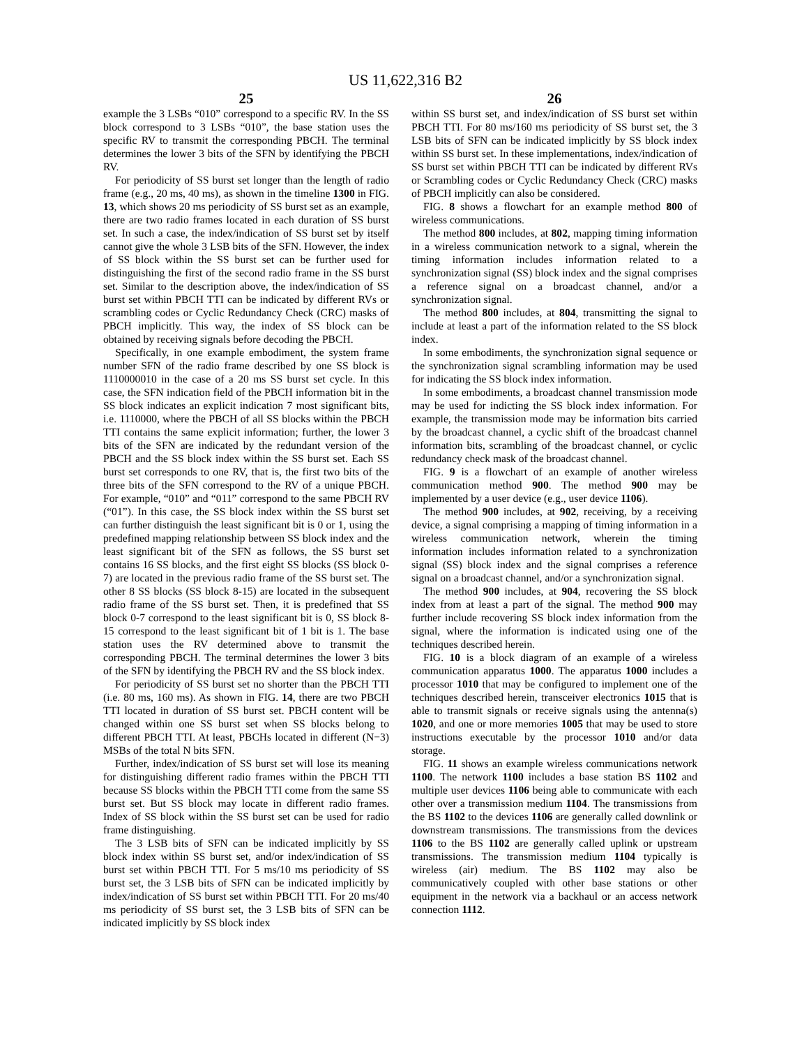US 11,622,316 B2
25
example the 3 LSBs “010” correspond to a specific RV. In the SS block correspond to 3 LSBs “010”, the base station uses the specific RV to transmit the corresponding PBCH. The terminal determines the lower 3 bits of the SFN by identifying the PBCH RV.
For periodicity of SS burst set longer than the length of radio frame (e.g., 20 ms, 40 ms), as shown in the timeline 1300 in FIG. 13, which shows 20 ms periodicity of SS burst set as an example, there are two radio frames located in each duration of SS burst set. In such a case, the index/indication of SS burst set by itself cannot give the whole 3 LSB bits of the SFN. However, the index of SS block within the SS burst set can be further used for distinguishing the first of the second radio frame in the SS burst set. Similar to the description above, the index/indication of SS burst set within PBCH TTI can be indicated by different RVs or scrambling codes or Cyclic Redundancy Check (CRC) masks of PBCH implicitly. This way, the index of SS block can be obtained by receiving signals before decoding the PBCH.
Specifically, in one example embodiment, the system frame number SFN of the radio frame described by one SS block is 1110000010 in the case of a 20 ms SS burst set cycle. In this case, the SFN indication field of the PBCH information bit in the SS block indicates an explicit indication 7 most significant bits, i.e. 1110000, where the PBCH of all SS blocks within the PBCH TTI contains the same explicit information; further, the lower 3 bits of the SFN are indicated by the redundant version of the PBCH and the SS block index within the SS burst set. Each SS burst set corresponds to one RV, that is, the first two bits of the three bits of the SFN correspond to the RV of a unique PBCH. For example, “010” and “011” correspond to the same PBCH RV (“01”). In this case, the SS block index within the SS burst set can further distinguish the least significant bit is 0 or 1, using the predefined mapping relationship between SS block index and the least significant bit of the SFN as follows, the SS burst set contains 16 SS blocks, and the first eight SS blocks (SS block 0-7) are located in the previous radio frame of the SS burst set. The other 8 SS blocks (SS block 8-15) are located in the subsequent radio frame of the SS burst set. Then, it is predefined that SS block 0-7 correspond to the least significant bit is 0, SS block 8-15 correspond to the least significant bit of 1 bit is 1. The base station uses the RV determined above to transmit the corresponding PBCH. The terminal determines the lower 3 bits of the SFN by identifying the PBCH RV and the SS block index.
For periodicity of SS burst set no shorter than the PBCH TTI (i.e. 80 ms, 160 ms). As shown in FIG. 14, there are two PBCH TTI located in duration of SS burst set. PBCH content will be changed within one SS burst set when SS blocks belong to different PBCH TTI. At least, PBCHs located in different (N−3) MSBs of the total N bits SFN.
Further, index/indication of SS burst set will lose its meaning for distinguishing different radio frames within the PBCH TTI because SS blocks within the PBCH TTI come from the same SS burst set. But SS block may locate in different radio frames. Index of SS block within the SS burst set can be used for radio frame distinguishing.
The 3 LSB bits of SFN can be indicated implicitly by SS block index within SS burst set, and/or index/indication of SS burst set within PBCH TTI. For 5 ms/10 ms periodicity of SS burst set, the 3 LSB bits of SFN can be indicated implicitly by index/indication of SS burst set within PBCH TTI. For 20 ms/40 ms periodicity of SS burst set, the 3 LSB bits of SFN can be indicated implicitly by SS block index
26
within SS burst set, and index/indication of SS burst set within PBCH TTI. For 80 ms/160 ms periodicity of SS burst set, the 3 LSB bits of SFN can be indicated implicitly by SS block index within SS burst set. In these implementations, index/indication of SS burst set within PBCH TTI can be indicated by different RVs or Scrambling codes or Cyclic Redundancy Check (CRC) masks of PBCH implicitly can also be considered.
FIG. 8 shows a flowchart for an example method 800 of wireless communications.
The method 800 includes, at 802, mapping timing information in a wireless communication network to a signal, wherein the timing information includes information related to a synchronization signal (SS) block index and the signal comprises a reference signal on a broadcast channel, and/or a synchronization signal.
The method 800 includes, at 804, transmitting the signal to include at least a part of the information related to the SS block index.
In some embodiments, the synchronization signal sequence or the synchronization signal scrambling information may be used for indicating the SS block index information.
In some embodiments, a broadcast channel transmission mode may be used for indicting the SS block index information. For example, the transmission mode may be information bits carried by the broadcast channel, a cyclic shift of the broadcast channel information bits, scrambling of the broadcast channel, or cyclic redundancy check mask of the broadcast channel.
FIG. 9 is a flowchart of an example of another wireless communication method 900. The method 900 may be implemented by a user device (e.g., user device 1106).
The method 900 includes, at 902, receiving, by a receiving device, a signal comprising a mapping of timing information in a wireless communication network, wherein the timing information includes information related to a synchronization signal (SS) block index and the signal comprises a reference signal on a broadcast channel, and/or a synchronization signal.
The method 900 includes, at 904, recovering the SS block index from at least a part of the signal. The method 900 may further include recovering SS block index information from the signal, where the information is indicated using one of the techniques described herein.
FIG. 10 is a block diagram of an example of a wireless communication apparatus 1000. The apparatus 1000 includes a processor 1010 that may be configured to implement one of the techniques described herein, transceiver electronics 1015 that is able to transmit signals or receive signals using the antenna(s) 1020, and one or more memories 1005 that may be used to store instructions executable by the processor 1010 and/or data storage.
FIG. 11 shows an example wireless communications network 1100. The network 1100 includes a base station BS 1102 and multiple user devices 1106 being able to communicate with each other over a transmission medium 1104. The transmissions from the BS 1102 to the devices 1106 are generally called downlink or downstream transmissions. The transmissions from the devices 1106 to the BS 1102 are generally called uplink or upstream transmissions. The transmission medium 1104 typically is wireless (air) medium. The BS 1102 may also be communicatively coupled with other base stations or other equipment in the network via a backhaul or an access network connection 1112.